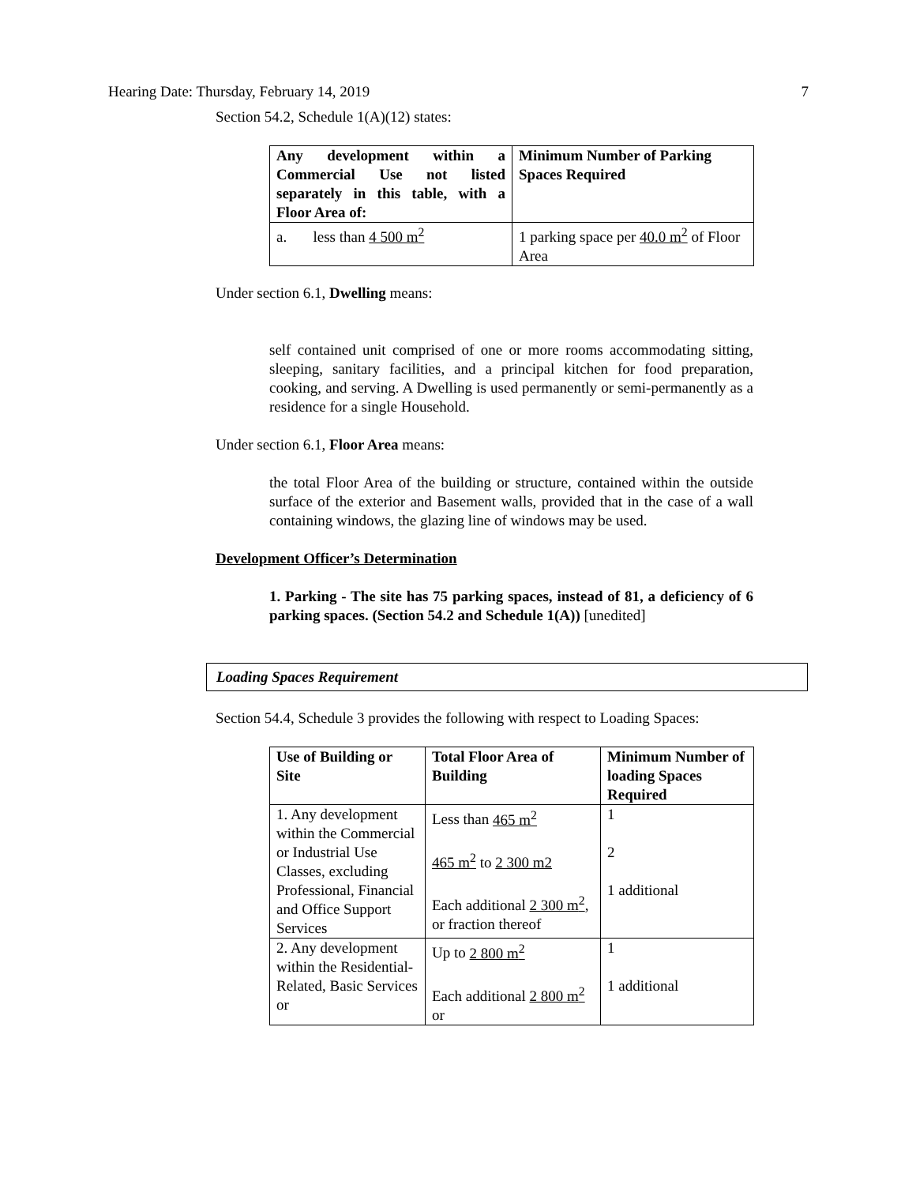Hearing Date: Thursday, February 14, 2019 7
Section 54.2, Schedule 1(A)(12) states:
| Any development within a Commercial Use not listed separately in this table, with a Floor Area of: | Minimum Number of Parking Spaces Required |
| a. less than 4 500 m<sup>2</sup> | 1 parking space per 40.0 m<sup>2</sup> of Floor Area |
Under section 6.1, Dwelling means:
self contained unit comprised of one or more rooms accommodating sitting, sleeping, sanitary facilities, and a principal kitchen for food preparation, cooking, and serving. A Dwelling is used permanently or semi-permanently as a residence for a single Household.
Under section 6.1, Floor Area means:
the total Floor Area of the building or structure, contained within the outside surface of the exterior and Basement walls, provided that in the case of a wall containing windows, the glazing line of windows may be used.
Development Officer’s Determination
1. Parking - The site has 75 parking spaces, instead of 81, a deficiency of 6 parking spaces. (Section 54.2 and Schedule 1(A)) [unedited]
Loading Spaces Requirement
Section 54.4, Schedule 3 provides the following with respect to Loading Spaces:
| Use of Building or Site | Total Floor Area of Building | Minimum Number of loading Spaces Required |
| 1. Any development within the Commercial or Industrial Use Classes, excluding Professional, Financial and Office Support Services | Less than 465 m<sup>2</sup> 465 m<sup>2</sup> to 2 300 m2 Each additional 2 300 m<sup>2</sup> , or fraction thereof | 1 2 1 additional |
| 2. Any development within the Residential-Related, Basic Services or | Up to 2 800 m<sup>2</sup> Each additional 2 800 m<sup>2</sup> or | 1 1 additional |